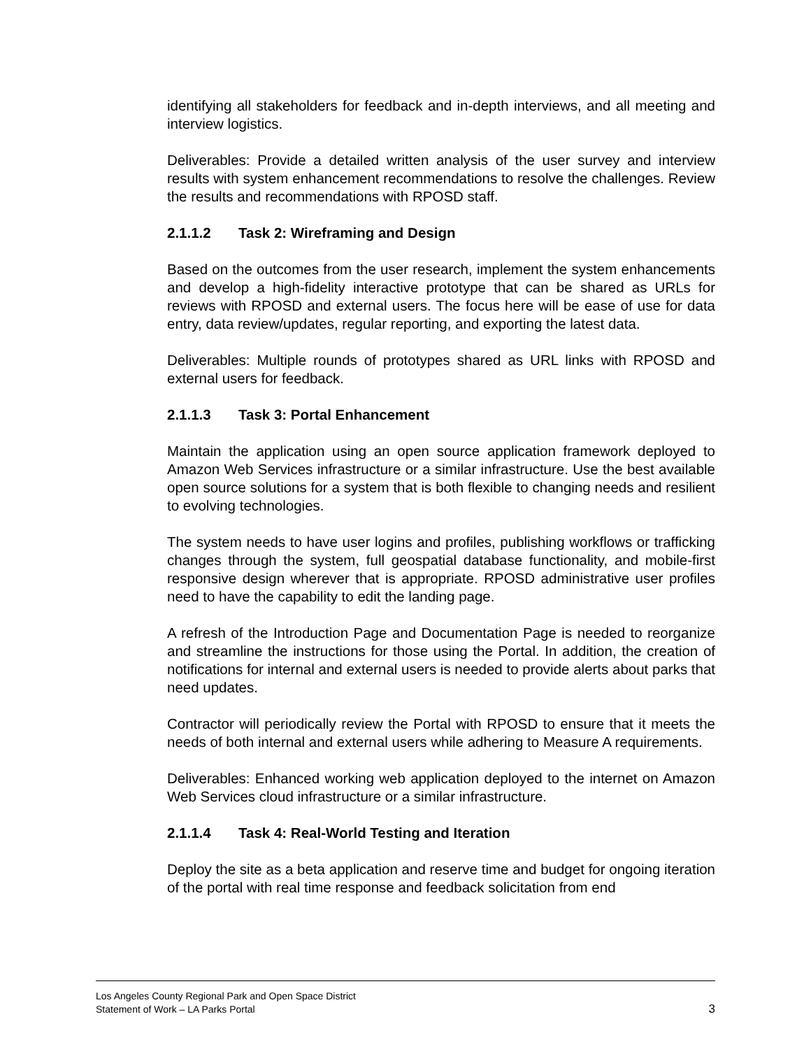identifying all stakeholders for feedback and in-depth interviews, and all meeting and interview logistics.
Deliverables: Provide a detailed written analysis of the user survey and interview results with system enhancement recommendations to resolve the challenges. Review the results and recommendations with RPOSD staff.
2.1.1.2 Task 2: Wireframing and Design
Based on the outcomes from the user research, implement the system enhancements and develop a high-fidelity interactive prototype that can be shared as URLs for reviews with RPOSD and external users. The focus here will be ease of use for data entry, data review/updates, regular reporting, and exporting the latest data.
Deliverables: Multiple rounds of prototypes shared as URL links with RPOSD and external users for feedback.
2.1.1.3 Task 3: Portal Enhancement
Maintain the application using an open source application framework deployed to Amazon Web Services infrastructure or a similar infrastructure. Use the best available open source solutions for a system that is both flexible to changing needs and resilient to evolving technologies.
The system needs to have user logins and profiles, publishing workflows or trafficking changes through the system, full geospatial database functionality, and mobile-first responsive design wherever that is appropriate. RPOSD administrative user profiles need to have the capability to edit the landing page.
A refresh of the Introduction Page and Documentation Page is needed to reorganize and streamline the instructions for those using the Portal. In addition, the creation of notifications for internal and external users is needed to provide alerts about parks that need updates.
Contractor will periodically review the Portal with RPOSD to ensure that it meets the needs of both internal and external users while adhering to Measure A requirements.
Deliverables: Enhanced working web application deployed to the internet on Amazon Web Services cloud infrastructure or a similar infrastructure.
2.1.1.4 Task 4: Real-World Testing and Iteration
Deploy the site as a beta application and reserve time and budget for ongoing iteration of the portal with real time response and feedback solicitation from end
3 Los Angeles County Regional Park and Open Space District
Statement of Work – LA Parks Portal